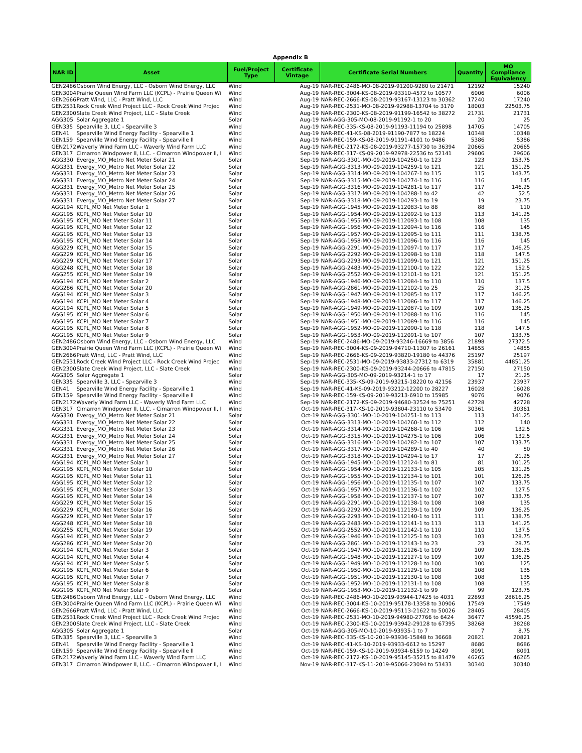Appendix B
| NAR ID | Asset | Fuel/Project Type | Certificate Vintage | Certificate Serial Numbers | Quantity | MO Compliance Equivalency |
| --- | --- | --- | --- | --- | --- | --- |
| GEN2486 | Osborn Wind Energy, LLC - Osborn Wind Energy, LLC | Wind | Aug-19 | NAR-REC-2486-MO-08-2019-91200-9280 to 21471 | 12192 | 15240 |
| GEN3004 | Prairie Queen Wind Farm LLC (KCPL) - Prairie Queen Wi | Wind | Aug-19 | NAR-REC-3004-KS-08-2019-93310-4572 to 10577 | 6006 | 6006 |
| GEN2666 | Pratt Wind, LLC - Pratt Wind, LLC | Wind | Aug-19 | NAR-REC-2666-KS-08-2019-93167-13123 to 30362 | 17240 | 17240 |
| GEN2531 | Rock Creek Wind Project LLC - Rock Creek Wind Projec | Wind | Aug-19 | NAR-REC-2531-MO-08-2019-92988-13704 to 3170 | 18003 | 22503.75 |
| GEN2300 | Slate Creek Wind Project, LLC - Slate Creek | Wind | Aug-19 | NAR-REC-2300-KS-08-2019-91199-16542 to 38272 | 21731 | 21731 |
| AGG305 | Solar Aggregate 1 | Solar | Aug-19 | NAR-AGG-305-MO-08-2019-91192-1 to 20 | 20 | 25 |
| GEN335 | Spearville 3, LLC - Spearville 3 | Wind | Aug-19 | NAR-REC-335-KS-08-2019-91193-11194 to 25898 | 14705 | 14705 |
| GEN41 | Spearville Wind Energy Facility - Spearville 1 | Wind | Aug-19 | NAR-REC-41-KS-08-2019-91190-7877 to 18224 | 10348 | 10348 |
| GEN159 | Spearville Wind Energy Facility - Spearville II | Wind | Aug-19 | NAR-REC-159-KS-08-2019-91191-4101 to 9486 | 5386 | 5386 |
| GEN2172 | Waverly Wind Farm LLC - Waverly Wind Farm LLC | Wind | Aug-19 | NAR-REC-2172-KS-08-2019-93277-15730 to 36394 | 20665 | 20665 |
| GEN317 | Cimarron Windpower II, LLC. - Cimarron Windpower II, I | Wind | Sep-19 | NAR-REC-317-KS-09-2019-92978-22536 to 52141 | 29606 | 29606 |
| AGG330 | Evergy_MO_Metro Net Meter Solar 21 | Solar | Sep-19 | NAR-AGG-3301-MO-09-2019-104250-1 to 123 | 123 | 153.75 |
| AGG331 | Evergy_MO_Metro Net Meter Solar 22 | Solar | Sep-19 | NAR-AGG-3313-MO-09-2019-104259-1 to 121 | 121 | 151.25 |
| AGG331 | Evergy_MO_Metro Net Meter Solar 23 | Solar | Sep-19 | NAR-AGG-3314-MO-09-2019-104267-1 to 115 | 115 | 143.75 |
| AGG331 | Evergy_MO_Metro Net Meter Solar 24 | Solar | Sep-19 | NAR-AGG-3315-MO-09-2019-104274-1 to 116 | 116 | 145 |
| AGG331 | Evergy_MO_Metro Net Meter Solar 25 | Solar | Sep-19 | NAR-AGG-3316-MO-09-2019-104281-1 to 117 | 117 | 146.25 |
| AGG331 | Evergy_MO_Metro Net Meter Solar 26 | Solar | Sep-19 | NAR-AGG-3317-MO-09-2019-104288-1 to 42 | 42 | 52.5 |
| AGG331 | Evergy_MO_Metro Net Meter Solar 27 | Solar | Sep-19 | NAR-AGG-3318-MO-09-2019-104293-1 to 19 | 19 | 23.75 |
| AGG194 | KCPL_MO Net Meter Solar 1 | Solar | Sep-19 | NAR-AGG-1945-MO-09-2019-112083-1 to 88 | 88 | 110 |
| AGG195 | KCPL_MO Net Meter Solar 10 | Solar | Sep-19 | NAR-AGG-1954-MO-09-2019-112092-1 to 113 | 113 | 141.25 |
| AGG195 | KCPL_MO Net Meter Solar 11 | Solar | Sep-19 | NAR-AGG-1955-MO-09-2019-112093-1 to 108 | 108 | 135 |
| AGG195 | KCPL_MO Net Meter Solar 12 | Solar | Sep-19 | NAR-AGG-1956-MO-09-2019-112094-1 to 116 | 116 | 145 |
| AGG195 | KCPL_MO Net Meter Solar 13 | Solar | Sep-19 | NAR-AGG-1957-MO-09-2019-112095-1 to 111 | 111 | 138.75 |
| AGG195 | KCPL_MO Net Meter Solar 14 | Solar | Sep-19 | NAR-AGG-1958-MO-09-2019-112096-1 to 116 | 116 | 145 |
| AGG229 | KCPL_MO Net Meter Solar 15 | Solar | Sep-19 | NAR-AGG-2291-MO-09-2019-112097-1 to 117 | 117 | 146.25 |
| AGG229 | KCPL_MO Net Meter Solar 16 | Solar | Sep-19 | NAR-AGG-2292-MO-09-2019-112098-1 to 118 | 118 | 147.5 |
| AGG229 | KCPL_MO Net Meter Solar 17 | Solar | Sep-19 | NAR-AGG-2293-MO-09-2019-112099-1 to 121 | 121 | 151.25 |
| AGG248 | KCPL_MO Net Meter Solar 18 | Solar | Sep-19 | NAR-AGG-2483-MO-09-2019-112100-1 to 122 | 122 | 152.5 |
| AGG255 | KCPL_MO Net Meter Solar 19 | Solar | Sep-19 | NAR-AGG-2552-MO-09-2019-112101-1 to 121 | 121 | 151.25 |
| AGG194 | KCPL_MO Net Meter Solar 2 | Solar | Sep-19 | NAR-AGG-1946-MO-09-2019-112084-1 to 110 | 110 | 137.5 |
| AGG286 | KCPL_MO Net Meter Solar 20 | Solar | Sep-19 | NAR-AGG-2861-MO-09-2019-112102-1 to 25 | 25 | 31.25 |
| AGG194 | KCPL_MO Net Meter Solar 3 | Solar | Sep-19 | NAR-AGG-1947-MO-09-2019-112085-1 to 117 | 117 | 146.25 |
| AGG194 | KCPL_MO Net Meter Solar 4 | Solar | Sep-19 | NAR-AGG-1948-MO-09-2019-112086-1 to 117 | 117 | 146.25 |
| AGG194 | KCPL_MO Net Meter Solar 5 | Solar | Sep-19 | NAR-AGG-1949-MO-09-2019-112087-1 to 109 | 109 | 136.25 |
| AGG195 | KCPL_MO Net Meter Solar 6 | Solar | Sep-19 | NAR-AGG-1950-MO-09-2019-112088-1 to 116 | 116 | 145 |
| AGG195 | KCPL_MO Net Meter Solar 7 | Solar | Sep-19 | NAR-AGG-1951-MO-09-2019-112089-1 to 116 | 116 | 145 |
| AGG195 | KCPL_MO Net Meter Solar 8 | Solar | Sep-19 | NAR-AGG-1952-MO-09-2019-112090-1 to 118 | 118 | 147.5 |
| AGG195 | KCPL_MO Net Meter Solar 9 | Solar | Sep-19 | NAR-AGG-1953-MO-09-2019-112091-1 to 107 | 107 | 133.75 |
| GEN2486 | Osborn Wind Energy, LLC - Osborn Wind Energy, LLC | Wind | Sep-19 | NAR-REC-2486-MO-09-2019-93246-16669 to 3856 | 21898 | 27372.5 |
| GEN3004 | Prairie Queen Wind Farm LLC (KCPL) - Prairie Queen Wi | Wind | Sep-19 | NAR-REC-3004-KS-09-2019-94710-11307 to 26161 | 14855 | 14855 |
| GEN2666 | Pratt Wind, LLC - Pratt Wind, LLC | Wind | Sep-19 | NAR-REC-2666-KS-09-2019-93820-19180 to 44376 | 25197 | 25197 |
| GEN2531 | Rock Creek Wind Project LLC - Rock Creek Wind Projec | Wind | Sep-19 | NAR-REC-2531-MO-09-2019-93833-27312 to 6319 | 35881 | 44851.25 |
| GEN2300 | Slate Creek Wind Project, LLC - Slate Creek | Wind | Sep-19 | NAR-REC-2300-KS-09-2019-93244-20666 to 47815 | 27150 | 27150 |
| AGG305 | Solar Aggregate 1 | Solar | Sep-19 | NAR-AGG-305-MO-09-2019-93214-1 to 17 | 17 | 21.25 |
| GEN335 | Spearville 3, LLC - Spearville 3 | Wind | Sep-19 | NAR-REC-335-KS-09-2019-93215-18220 to 42156 | 23937 | 23937 |
| GEN41 | Spearville Wind Energy Facility - Spearville 1 | Wind | Sep-19 | NAR-REC-41-KS-09-2019-93212-12200 to 28227 | 16028 | 16028 |
| GEN159 | Spearville Wind Energy Facility - Spearville II | Wind | Sep-19 | NAR-REC-159-KS-09-2019-93213-6910 to 15985 | 9076 | 9076 |
| GEN2172 | Waverly Wind Farm LLC - Waverly Wind Farm LLC | Wind | Sep-19 | NAR-REC-2172-KS-09-2019-94680-32524 to 75251 | 42728 | 42728 |
| GEN317 | Cimarron Windpower II, LLC. - Cimarron Windpower II, I | Wind | Oct-19 | NAR-REC-317-KS-10-2019-93804-23110 to 53470 | 30361 | 30361 |
| AGG330 | Evergy_MO_Metro Net Meter Solar 21 | Solar | Oct-19 | NAR-AGG-3301-MO-10-2019-104251-1 to 113 | 113 | 141.25 |
| AGG331 | Evergy_MO_Metro Net Meter Solar 22 | Solar | Oct-19 | NAR-AGG-3313-MO-10-2019-104260-1 to 112 | 112 | 140 |
| AGG331 | Evergy_MO_Metro Net Meter Solar 23 | Solar | Oct-19 | NAR-AGG-3314-MO-10-2019-104268-1 to 106 | 106 | 132.5 |
| AGG331 | Evergy_MO_Metro Net Meter Solar 24 | Solar | Oct-19 | NAR-AGG-3315-MO-10-2019-104275-1 to 106 | 106 | 132.5 |
| AGG331 | Evergy_MO_Metro Net Meter Solar 25 | Solar | Oct-19 | NAR-AGG-3316-MO-10-2019-104282-1 to 107 | 107 | 133.75 |
| AGG331 | Evergy_MO_Metro Net Meter Solar 26 | Solar | Oct-19 | NAR-AGG-3317-MO-10-2019-104289-1 to 40 | 40 | 50 |
| AGG331 | Evergy_MO_Metro Net Meter Solar 27 | Solar | Oct-19 | NAR-AGG-3318-MO-10-2019-104294-1 to 17 | 17 | 21.25 |
| AGG194 | KCPL_MO Net Meter Solar 1 | Solar | Oct-19 | NAR-AGG-1945-MO-10-2019-112124-1 to 81 | 81 | 101.25 |
| AGG195 | KCPL_MO Net Meter Solar 10 | Solar | Oct-19 | NAR-AGG-1954-MO-10-2019-112133-1 to 105 | 105 | 131.25 |
| AGG195 | KCPL_MO Net Meter Solar 11 | Solar | Oct-19 | NAR-AGG-1955-MO-10-2019-112134-1 to 101 | 101 | 126.25 |
| AGG195 | KCPL_MO Net Meter Solar 12 | Solar | Oct-19 | NAR-AGG-1956-MO-10-2019-112135-1 to 107 | 107 | 133.75 |
| AGG195 | KCPL_MO Net Meter Solar 13 | Solar | Oct-19 | NAR-AGG-1957-MO-10-2019-112136-1 to 102 | 102 | 127.5 |
| AGG195 | KCPL_MO Net Meter Solar 14 | Solar | Oct-19 | NAR-AGG-1958-MO-10-2019-112137-1 to 107 | 107 | 133.75 |
| AGG229 | KCPL_MO Net Meter Solar 15 | Solar | Oct-19 | NAR-AGG-2291-MO-10-2019-112138-1 to 108 | 108 | 135 |
| AGG229 | KCPL_MO Net Meter Solar 16 | Solar | Oct-19 | NAR-AGG-2292-MO-10-2019-112139-1 to 109 | 109 | 136.25 |
| AGG229 | KCPL_MO Net Meter Solar 17 | Solar | Oct-19 | NAR-AGG-2293-MO-10-2019-112140-1 to 111 | 111 | 138.75 |
| AGG248 | KCPL_MO Net Meter Solar 18 | Solar | Oct-19 | NAR-AGG-2483-MO-10-2019-112141-1 to 113 | 113 | 141.25 |
| AGG255 | KCPL_MO Net Meter Solar 19 | Solar | Oct-19 | NAR-AGG-2552-MO-10-2019-112142-1 to 110 | 110 | 137.5 |
| AGG194 | KCPL_MO Net Meter Solar 2 | Solar | Oct-19 | NAR-AGG-1946-MO-10-2019-112125-1 to 103 | 103 | 128.75 |
| AGG286 | KCPL_MO Net Meter Solar 20 | Solar | Oct-19 | NAR-AGG-2861-MO-10-2019-112143-1 to 23 | 23 | 28.75 |
| AGG194 | KCPL_MO Net Meter Solar 3 | Solar | Oct-19 | NAR-AGG-1947-MO-10-2019-112126-1 to 109 | 109 | 136.25 |
| AGG194 | KCPL_MO Net Meter Solar 4 | Solar | Oct-19 | NAR-AGG-1948-MO-10-2019-112127-1 to 109 | 109 | 136.25 |
| AGG194 | KCPL_MO Net Meter Solar 5 | Solar | Oct-19 | NAR-AGG-1949-MO-10-2019-112128-1 to 100 | 100 | 125 |
| AGG195 | KCPL_MO Net Meter Solar 6 | Solar | Oct-19 | NAR-AGG-1950-MO-10-2019-112129-1 to 108 | 108 | 135 |
| AGG195 | KCPL_MO Net Meter Solar 7 | Solar | Oct-19 | NAR-AGG-1951-MO-10-2019-112130-1 to 108 | 108 | 135 |
| AGG195 | KCPL_MO Net Meter Solar 8 | Solar | Oct-19 | NAR-AGG-1952-MO-10-2019-112131-1 to 108 | 108 | 135 |
| AGG195 | KCPL_MO Net Meter Solar 9 | Solar | Oct-19 | NAR-AGG-1953-MO-10-2019-112132-1 to 99 | 99 | 123.75 |
| GEN2486 | Osborn Wind Energy, LLC - Osborn Wind Energy, LLC | Wind | Oct-19 | NAR-REC-2486-MO-10-2019-93944-17425 to 4031 | 22893 | 28616.25 |
| GEN3004 | Prairie Queen Wind Farm LLC (KCPL) - Prairie Queen Wi | Wind | Oct-19 | NAR-REC-3004-KS-10-2019-95178-13358 to 30906 | 17549 | 17549 |
| GEN2666 | Pratt Wind, LLC - Pratt Wind, LLC | Wind | Oct-19 | NAR-REC-2666-KS-10-2019-95113-21622 to 50026 | 28405 | 28405 |
| GEN2531 | Rock Creek Wind Project LLC - Rock Creek Wind Projec | Wind | Oct-19 | NAR-REC-2531-MO-10-2019-94980-27766 to 6424 | 36477 | 45596.25 |
| GEN2300 | Slate Creek Wind Project, LLC - Slate Creek | Wind | Oct-19 | NAR-REC-2300-KS-10-2019-93942-29128 to 67395 | 38268 | 38268 |
| AGG305 | Solar Aggregate 1 | Solar | Oct-19 | NAR-AGG-305-MO-10-2019-93935-1 to 7 | 7 | 8.75 |
| GEN335 | Spearville 3, LLC - Spearville 3 | Wind | Oct-19 | NAR-REC-335-KS-10-2019-93936-15848 to 36668 | 20821 | 20821 |
| GEN41 | Spearville Wind Energy Facility - Spearville 1 | Wind | Oct-19 | NAR-REC-41-KS-10-2019-93933-6612 to 15297 | 8686 | 8686 |
| GEN159 | Spearville Wind Energy Facility - Spearville II | Wind | Oct-19 | NAR-REC-159-KS-10-2019-93934-6159 to 14249 | 8091 | 8091 |
| GEN2172 | Waverly Wind Farm LLC - Waverly Wind Farm LLC | Wind | Oct-19 | NAR-REC-2172-KS-10-2019-95145-35215 to 81479 | 46265 | 46265 |
| GEN317 | Cimarron Windpower II, LLC. - Cimarron Windpower II, I | Wind | Nov-19 | NAR-REC-317-KS-11-2019-95066-23094 to 53433 | 30340 | 30340 |